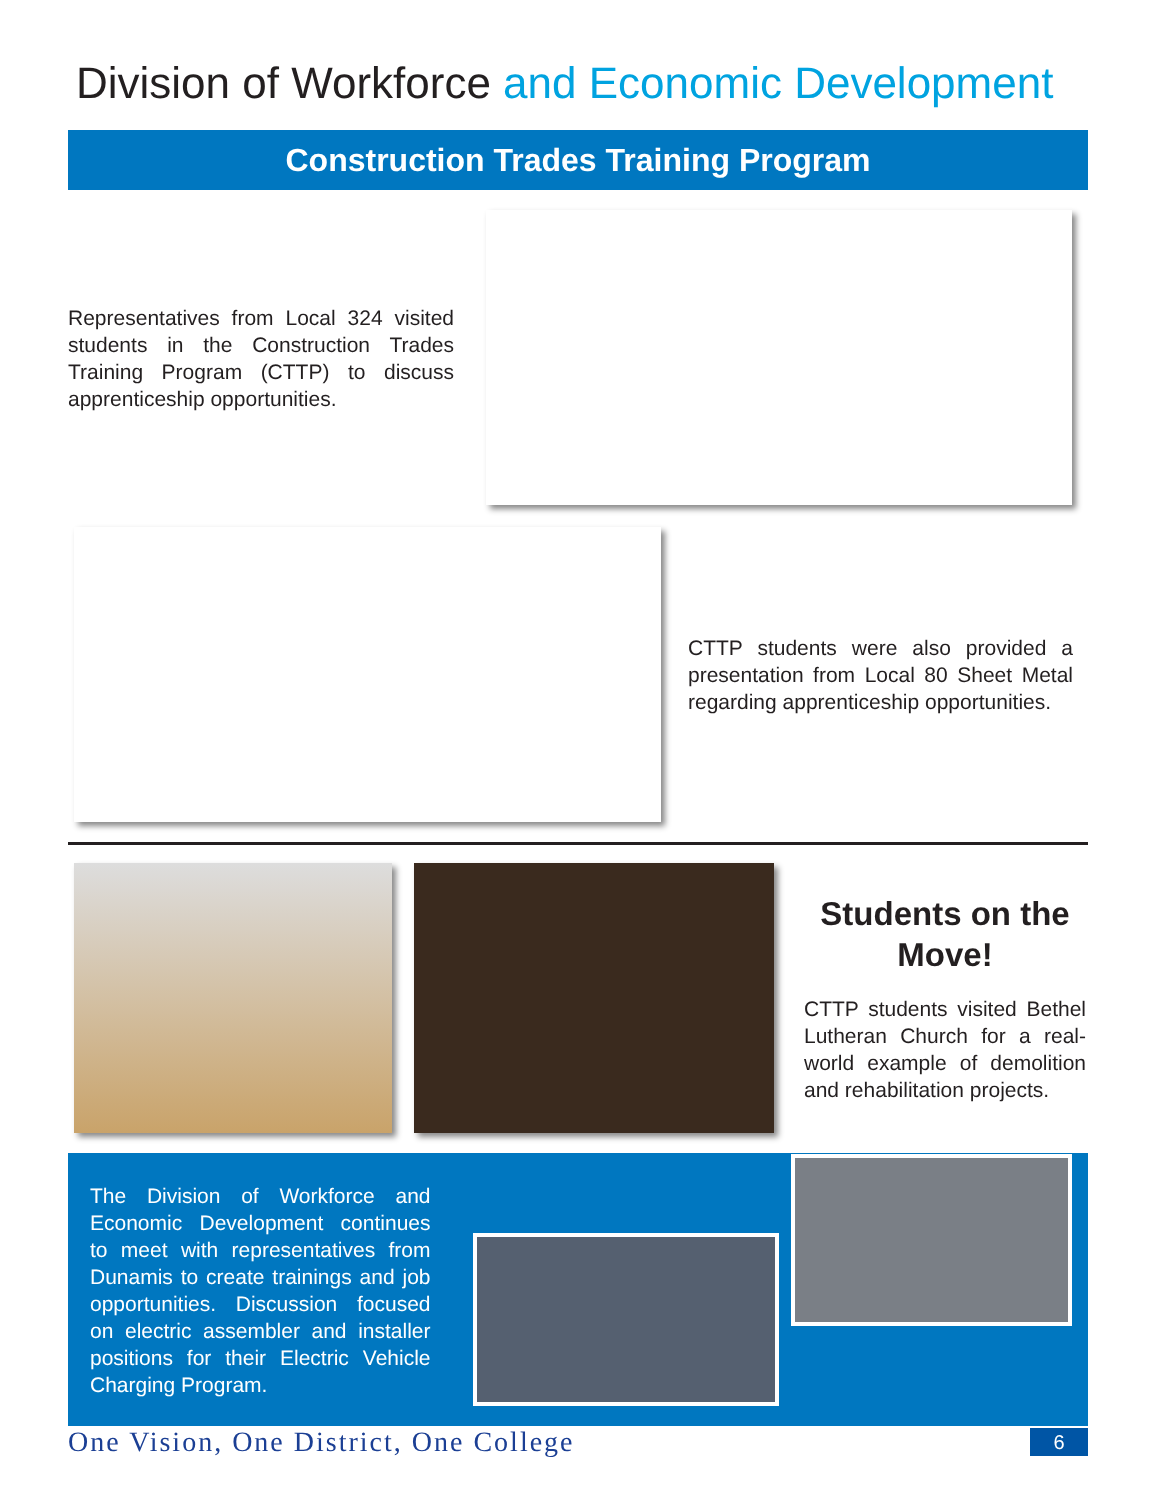Division of Workforce and Economic Development
Construction Trades Training Program
Representatives from Local 324 visited students in the Construction Trades Training Program (CTTP) to discuss apprenticeship opportunities.
CTTP students were also provided a presentation from Local 80 Sheet Metal regarding apprenticeship opportunities.
Students on the Move!
CTTP students visited Bethel Lutheran Church for a real-world example of demolition and rehabilitation projects.
The Division of Workforce and Economic Development continues to meet with representatives from Dunamis to create trainings and job opportunities. Discussion focused on electric assembler and installer positions for their Electric Vehicle Charging Program.
One Vision, One District, One College 6